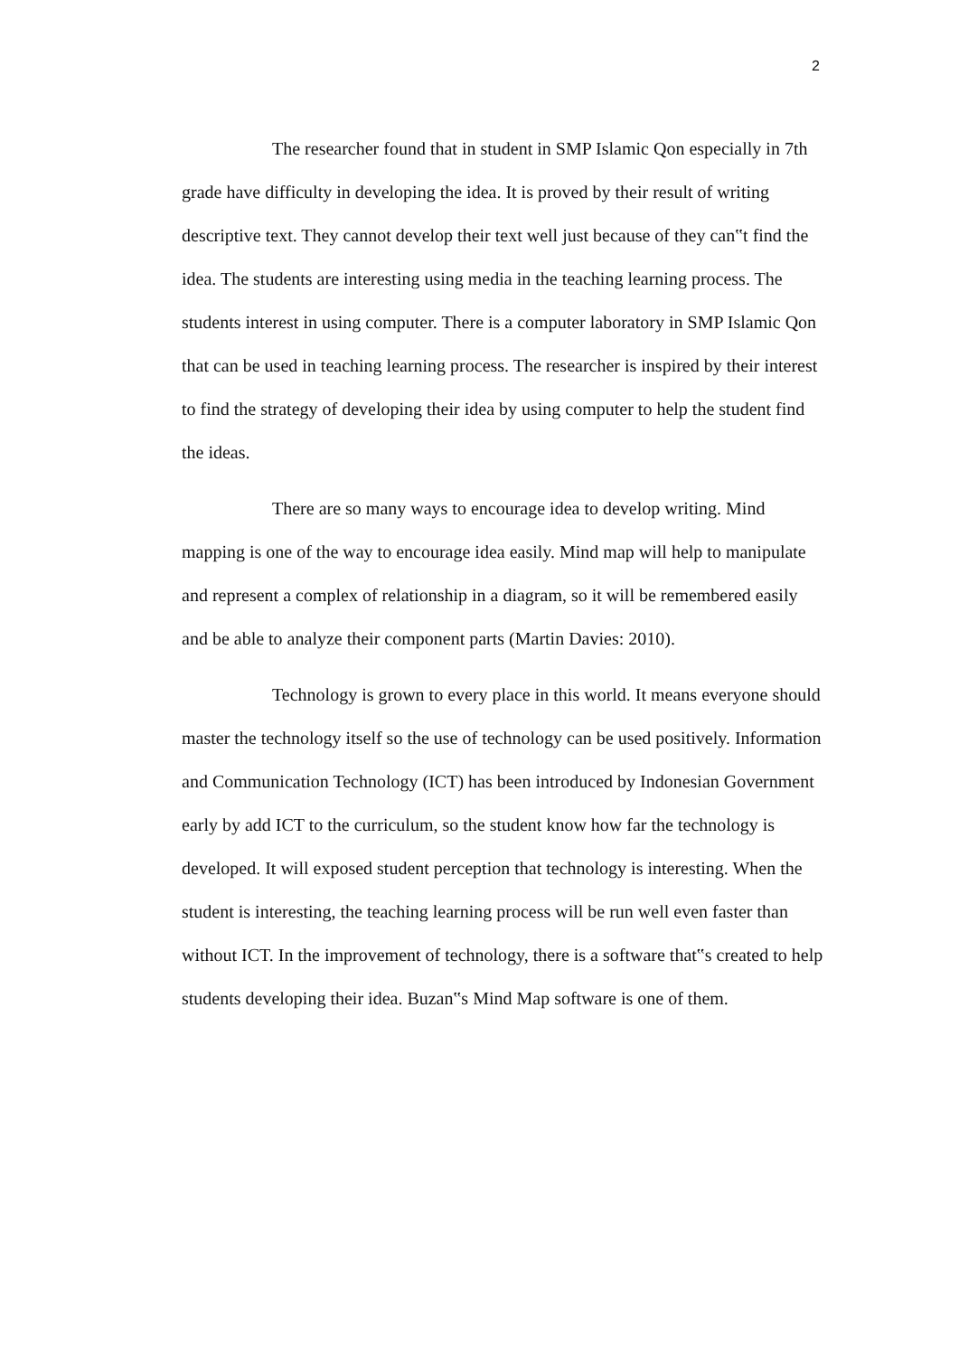2
The researcher found that in student in SMP Islamic Qon especially in 7th grade have difficulty in developing the idea. It is proved by their result of writing descriptive text. They cannot develop their text well just because of they can‟t find the idea. The students are interesting using media in the teaching learning process. The students interest in using computer. There is a computer laboratory in SMP Islamic Qon that can be used in teaching learning process. The researcher is inspired by their interest to find the strategy of developing their idea by using computer to help the student find the ideas.
There are so many ways to encourage idea to develop writing. Mind mapping is one of the way to encourage idea easily. Mind map will help to manipulate and represent a complex of relationship in a diagram, so it will be remembered easily and be able to analyze their component parts (Martin Davies: 2010).
Technology is grown to every place in this world. It means everyone should master the technology itself so the use of technology can be used positively. Information and Communication Technology (ICT) has been introduced by Indonesian Government early by add ICT to the curriculum, so the student know how far the technology is developed. It will exposed student perception that technology is interesting. When the student is interesting, the teaching learning process will be run well even faster than without ICT. In the improvement of technology, there is a software that‟s created to help students developing their idea. Buzan‟s Mind Map software is one of them.